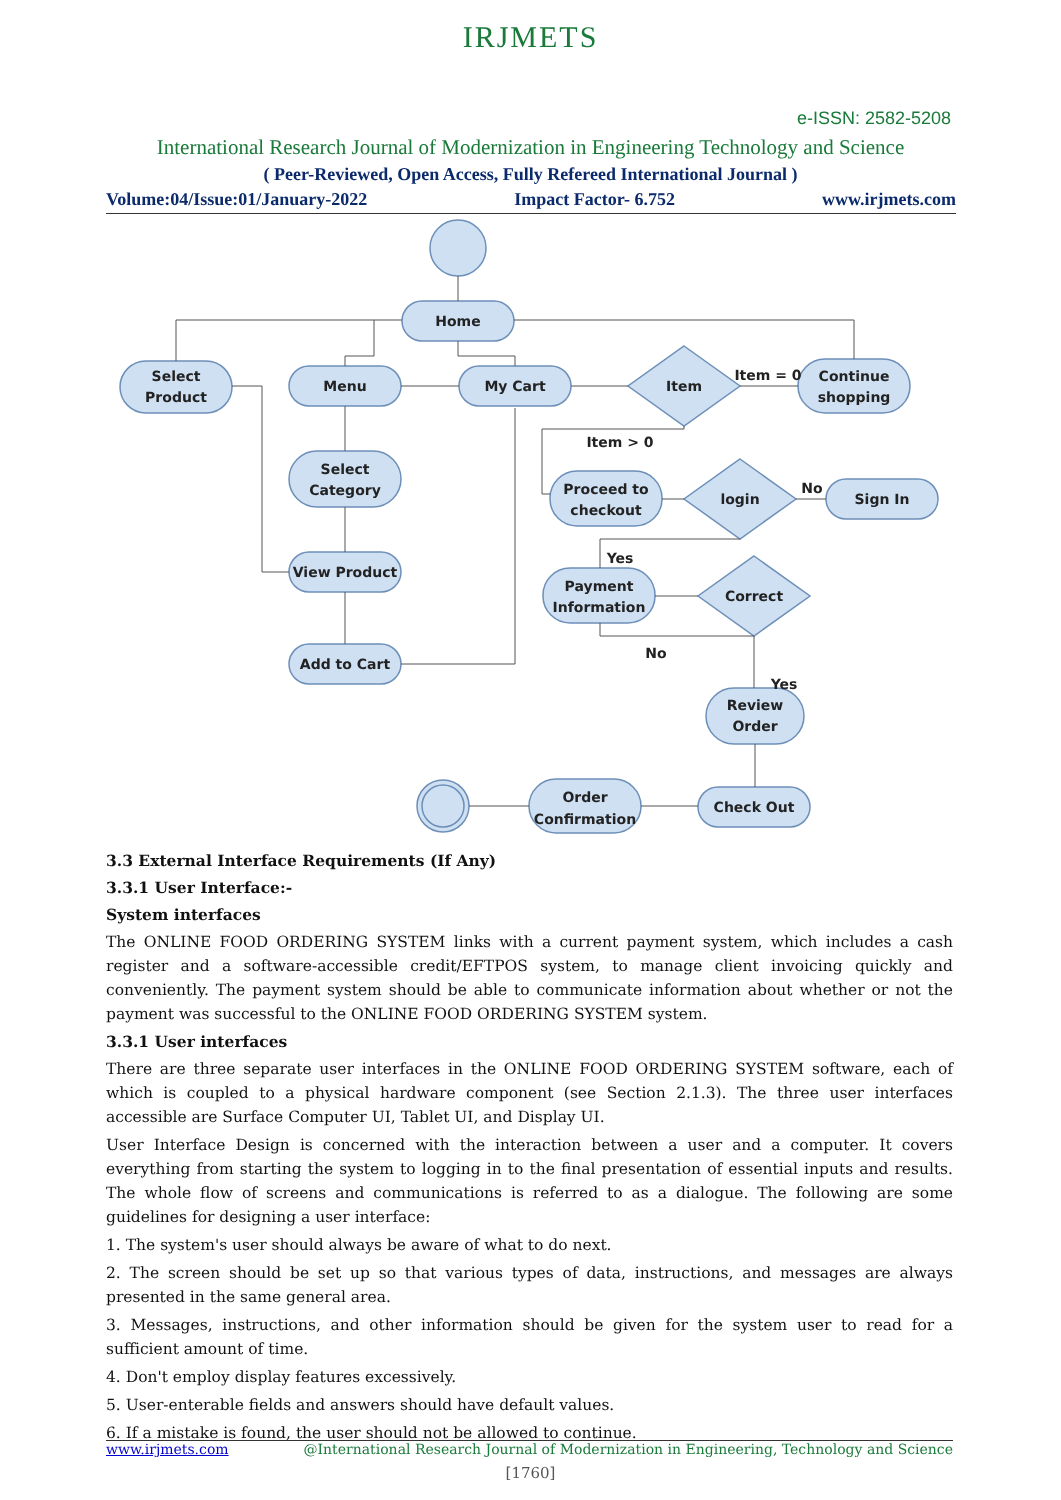IRJMETS
e-ISSN: 2582-5208
International Research Journal of Modernization in Engineering Technology and Science
( Peer-Reviewed, Open Access, Fully Refereed International Journal )
Volume:04/Issue:01/January-2022 Impact Factor- 6.752 www.irjmets.com
Home
Select
Product
Menu
My Cart
Item
Item = 0
Continue
shopping
Select
Category
Item > 0
Proceed to
checkout
login
No
Sign In
View Product
Yes
Payment
Information
Correct
No
Add to Cart
Yes
Review
Order
Order
Confirmation
Check Out
3.3 External Interface Requirements (If Any)
3.3.1 User Interface:-
System interfaces
The ONLINE FOOD ORDERING SYSTEM links with a current payment system, which includes a cash register and a software-accessible credit/EFTPOS system, to manage client invoicing quickly and conveniently. The payment system should be able to communicate information about whether or not the payment was successful to the ONLINE FOOD ORDERING SYSTEM system.
3.3.1 User interfaces
There are three separate user interfaces in the ONLINE FOOD ORDERING SYSTEM software, each of which is coupled to a physical hardware component (see Section 2.1.3). The three user interfaces accessible are Surface Computer UI, Tablet UI, and Display UI.
User Interface Design is concerned with the interaction between a user and a computer. It covers everything from starting the system to logging in to the final presentation of essential inputs and results. The whole flow of screens and communications is referred to as a dialogue. The following are some guidelines for designing a user interface:
1. The system's user should always be aware of what to do next.
2. The screen should be set up so that various types of data, instructions, and messages are always presented in the same general area.
3. Messages, instructions, and other information should be given for the system user to read for a sufficient amount of time.
4. Don't employ display features excessively.
5. User-enterable fields and answers should have default values.
6. If a mistake is found, the user should not be allowed to continue.
www.irjmets.com @International Research Journal of Modernization in Engineering, Technology and Science
[1760]